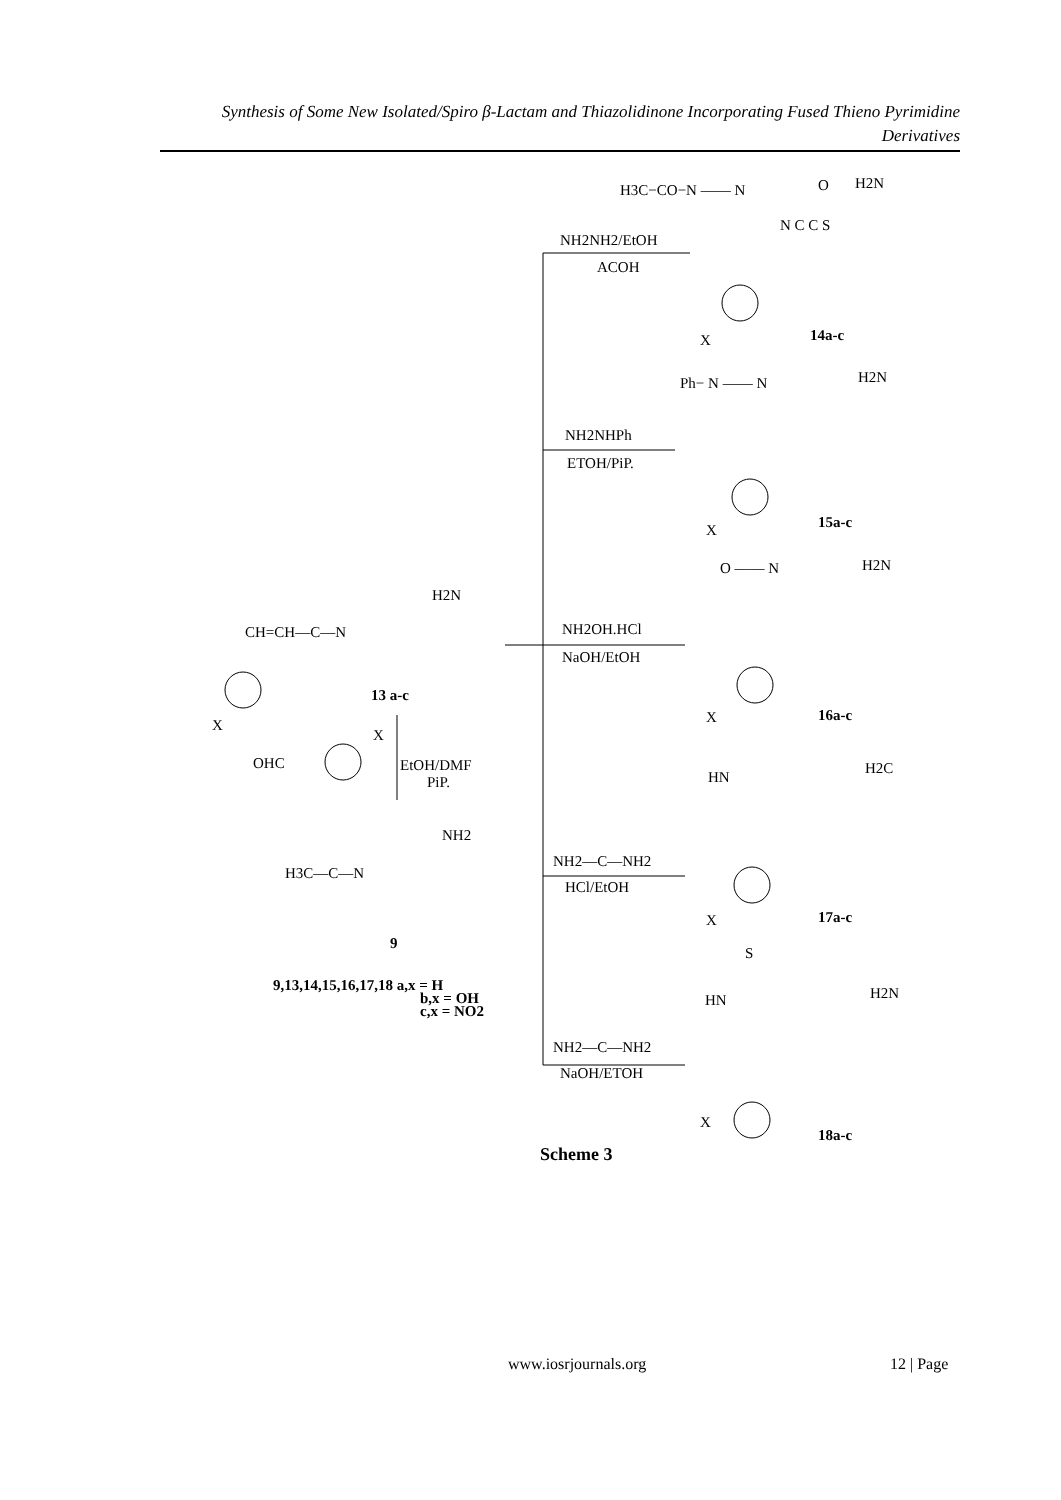Synthesis of Some New Isolated/Spiro β-Lactam and Thiazolidinone Incorporating Fused Thieno Pyrimidine Derivatives
H3C−CO−N —— N
O
H2N
N C C S
NH2NH2/EtOH
ACOH
14a-c
X
Ph− N —— N
H2N
NH2NHPh
ETOH/PiP.
15a-c
X
O —— N
H2N
NH2OH.HCl
NaOH/EtOH
16a-c
X
CH=CH—C—N
H2N
13 a-c
X
OHC
X
EtOH/DMF
PiP.
HN
H2C
NH2—C—NH2
HCl/EtOH
17a-c
X
H3C—C—N
NH2
9
9,13,14,15,16,17,18 a,x = H
b,x = OH
c,x = NO2
S
HN
H2N
NH2—C—NH2
NaOH/ETOH
18a-c
X
Scheme 3
www.iosrjournals.org 12 | Page